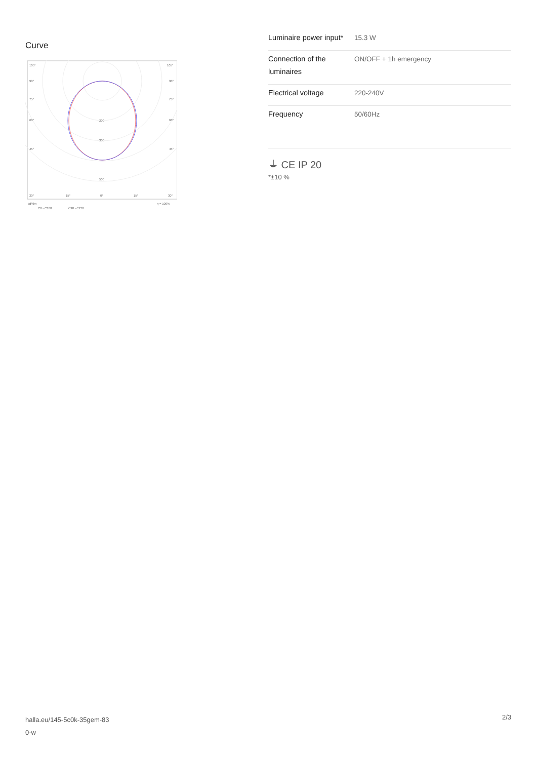Curve
105°
105°
90°
90°
75°
75°
60°
60°
45°
45°
200
300
500
30°
15°
0°
15°
30°
cd/klm
η = 100%
C0 - C180
C90 - C270
| Luminaire power input* | 15.3 W |
| Connection of the luminaires | ON/OFF + 1h emergency |
| Electrical voltage | 220-240V |
| Frequency | 50/60Hz |
⏚ CE IP 20
*±10 %
halla.eu/145-5c0k-35gem-83
0-w
2/3